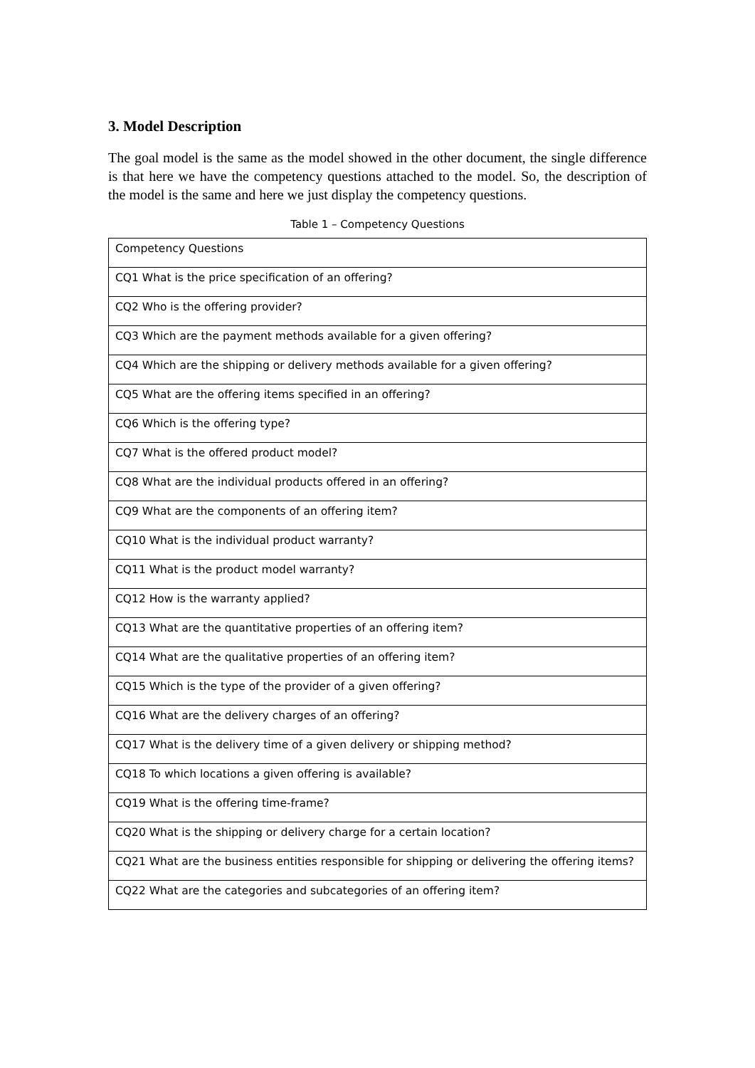3. Model Description
The goal model is the same as the model showed in the other document, the single difference is that here we have the competency questions attached to the model. So, the description of the model is the same and here we just display the competency questions.
Table 1 – Competency Questions
| Competency Questions |
| --- |
| CQ1 What is the price specification of an offering? |
| CQ2 Who is the offering provider? |
| CQ3 Which are the payment methods available for a given offering? |
| CQ4 Which are the shipping or delivery methods available for a given offering? |
| CQ5 What are the offering items specified in an offering? |
| CQ6 Which is the offering type? |
| CQ7 What is the offered product model? |
| CQ8 What are the individual products offered in an offering? |
| CQ9 What are the components of an offering item? |
| CQ10 What is the individual product warranty? |
| CQ11 What is the product model warranty? |
| CQ12 How is the warranty applied? |
| CQ13 What are the quantitative properties of an offering item? |
| CQ14 What are the qualitative properties of an offering item? |
| CQ15 Which is the type of the provider of a given offering? |
| CQ16 What are the delivery charges of an offering? |
| CQ17 What is the delivery time of a given delivery or shipping method? |
| CQ18 To which locations a given offering is available? |
| CQ19 What is the offering time-frame? |
| CQ20 What is the shipping or delivery charge for a certain location? |
| CQ21 What are the business entities responsible for shipping or delivering the offering items? |
| CQ22 What are the categories and subcategories of an offering item? |